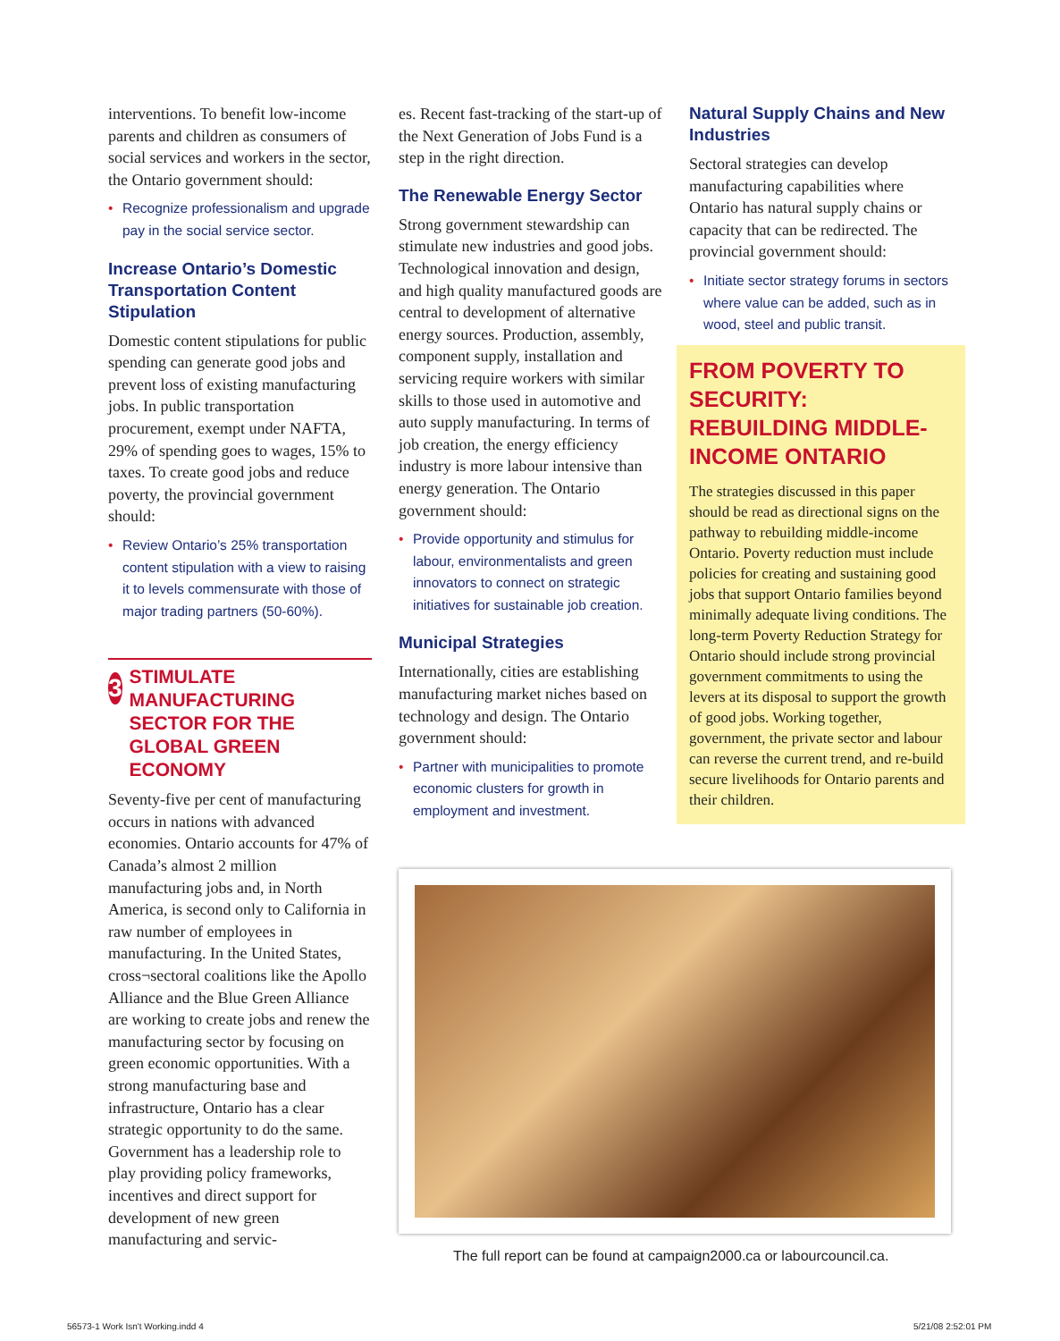interventions. To benefit low-income parents and children as consumers of social services and workers in the sector, the Ontario government should:
• Recognize professionalism and upgrade pay in the social service sector.
Increase Ontario’s Domestic Transportation Content Stipulation
Domestic content stipulations for public spending can generate good jobs and prevent loss of existing manufacturing jobs. In public transportation procurement, exempt under NAFTA, 29% of spending goes to wages, 15% to taxes. To create good jobs and reduce poverty, the provincial government should:
• Review Ontario’s 25% transportation content stipulation with a view to raising it to levels commensurate with those of major trading partners (50-60%).
3
STIMULATE MANUFACTURING SECTOR FOR THE GLOBAL GREEN ECONOMY
Seventy-five per cent of manufacturing occurs in nations with advanced economies. Ontario accounts for 47% of Canada’s almost 2 million manufacturing jobs and, in North America, is second only to California in raw number of employees in manufacturing. In the United States, cross¬sectoral coalitions like the Apollo Alliance and the Blue Green Alliance are working to create jobs and renew the manufacturing sector by focusing on green economic opportunities. With a strong manufacturing base and infrastructure, Ontario has a clear strategic opportunity to do the same. Government has a leadership role to play providing policy frameworks, incentives and direct support for development of new green manufacturing and servic-
es. Recent fast-tracking of the start-up of the Next Generation of Jobs Fund is a step in the right direction.
The Renewable Energy Sector
Strong government stewardship can stimulate new industries and good jobs. Technological innovation and design, and high quality manufactured goods are central to development of alternative energy sources. Production, assembly, component supply, installation and servicing require workers with similar skills to those used in automotive and auto supply manufacturing. In terms of job creation, the energy efficiency industry is more labour intensive than energy generation. The Ontario government should:
• Provide opportunity and stimulus for labour, environmentalists and green innovators to connect on strategic initiatives for sustainable job creation.
Municipal Strategies
Internationally, cities are establishing manufacturing market niches based on technology and design. The Ontario government should:
• Partner with municipalities to promote economic clusters for growth in employment and investment.
Natural Supply Chains and New Industries
Sectoral strategies can develop manufacturing capabilities where Ontario has natural supply chains or capacity that can be redirected. The provincial government should:
• Initiate sector strategy forums in sectors where value can be added, such as in wood, steel and public transit.
FROM POVERTY TO SECURITY: REBUILDING MIDDLE-INCOME ONTARIO
The strategies discussed in this paper should be read as directional signs on the pathway to rebuilding middle-income Ontario. Poverty reduction must include policies for creating and sustaining good jobs that support Ontario families beyond minimally adequate living conditions. The long-term Poverty Reduction Strategy for Ontario should include strong provincial government commitments to using the levers at its disposal to support the growth of good jobs. Working together, government, the private sector and labour can reverse the current trend, and re-build secure livelihoods for Ontario parents and their children.
The full report can be found at campaign2000.ca or labourcouncil.ca.
56573-1 Work Isn't Working.indd 4
5/21/08 2:52:01 PM